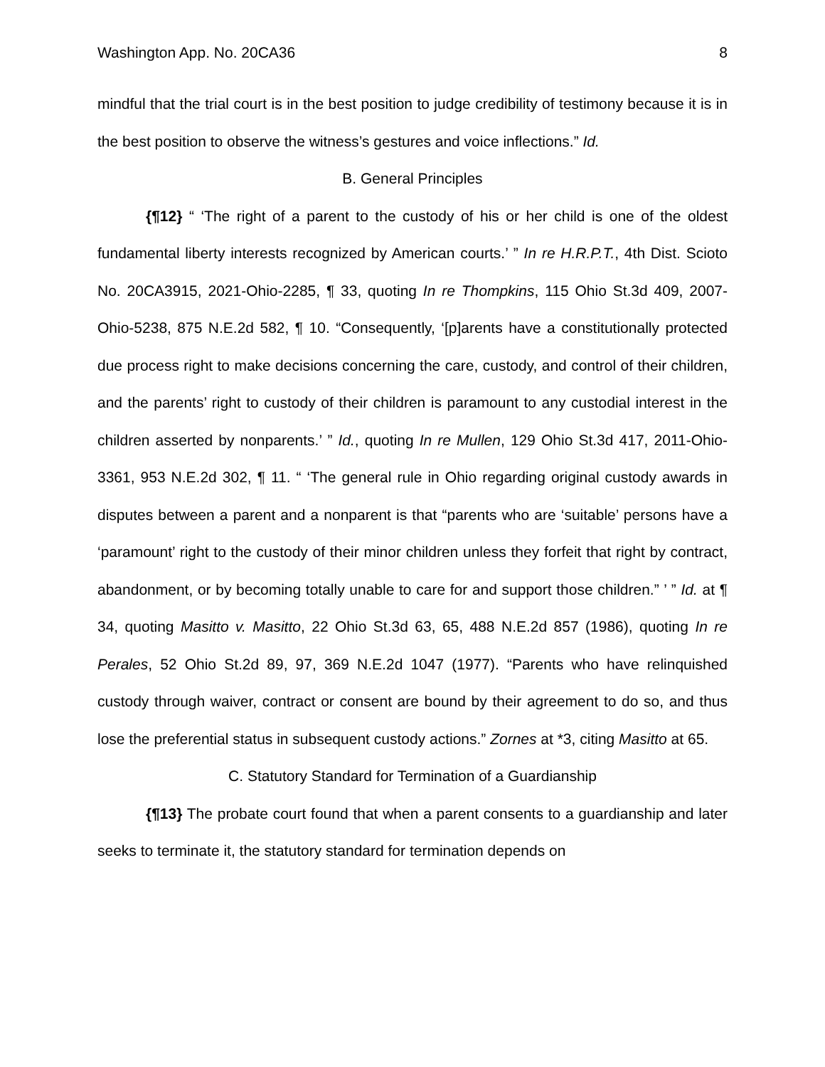Washington App. No. 20CA36 8
mindful that the trial court is in the best position to judge credibility of testimony because it is in the best position to observe the witness’s gestures and voice inflections.” Id.
B. General Principles
{¶12} “ ‘The right of a parent to the custody of his or her child is one of the oldest fundamental liberty interests recognized by American courts.’ ” In re H.R.P.T., 4th Dist. Scioto No. 20CA3915, 2021-Ohio-2285, ¶ 33, quoting In re Thompkins, 115 Ohio St.3d 409, 2007-Ohio-5238, 875 N.E.2d 582, ¶ 10. “Consequently, ‘[p]arents have a constitutionally protected due process right to make decisions concerning the care, custody, and control of their children, and the parents’ right to custody of their children is paramount to any custodial interest in the children asserted by nonparents.’ ” Id., quoting In re Mullen, 129 Ohio St.3d 417, 2011-Ohio-3361, 953 N.E.2d 302, ¶ 11. “ ‘The general rule in Ohio regarding original custody awards in disputes between a parent and a nonparent is that “parents who are ‘suitable’ persons have a ‘paramount’ right to the custody of their minor children unless they forfeit that right by contract, abandonment, or by becoming totally unable to care for and support those children.” ’ ” Id. at ¶ 34, quoting Masitto v. Masitto, 22 Ohio St.3d 63, 65, 488 N.E.2d 857 (1986), quoting In re Perales, 52 Ohio St.2d 89, 97, 369 N.E.2d 1047 (1977). “Parents who have relinquished custody through waiver, contract or consent are bound by their agreement to do so, and thus lose the preferential status in subsequent custody actions.” Zornes at *3, citing Masitto at 65.
C. Statutory Standard for Termination of a Guardianship
{¶13} The probate court found that when a parent consents to a guardianship and later seeks to terminate it, the statutory standard for termination depends on